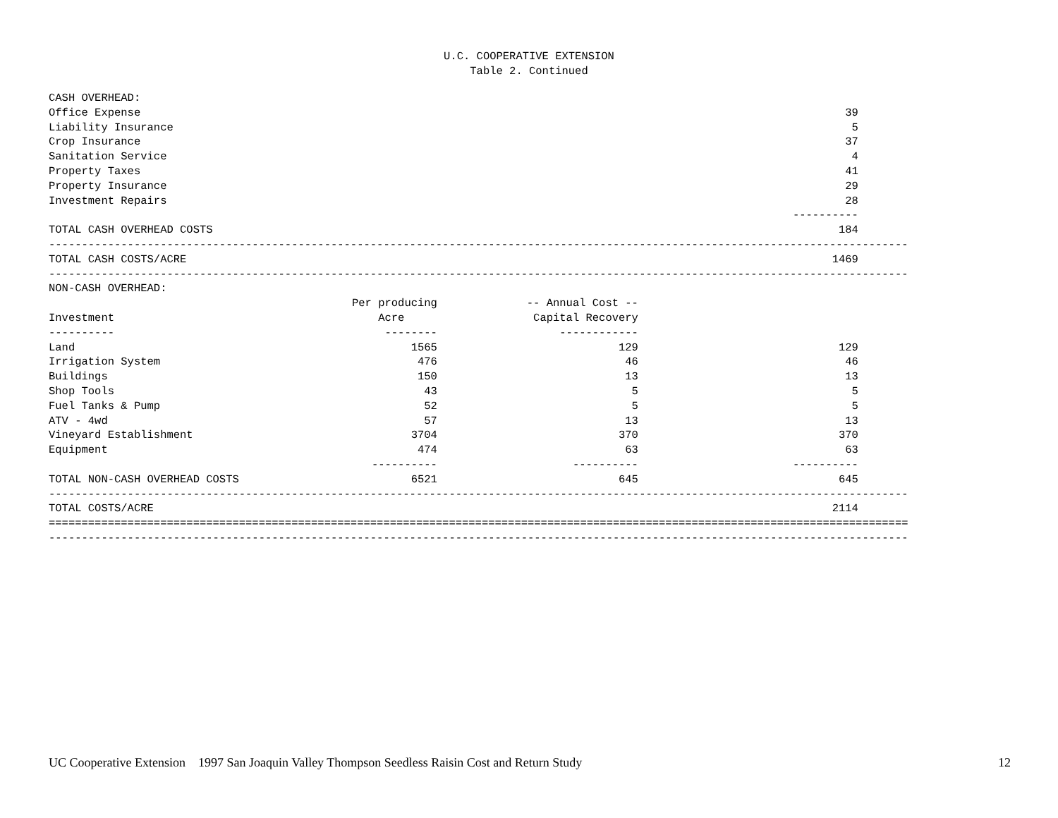U.C. COOPERATIVE EXTENSION
Table 2. Continued
| CASH OVERHEAD: | | | | |
| Office Expense | | | 39 | |
| Liability Insurance | | | 5 | |
| Crop Insurance | | | 37 | |
| Sanitation Service | | | 4 | |
| Property Taxes | | | 41 | |
| Property Insurance | | | 29 | |
| Investment Repairs | | | 28 | |
| | | | ---------- | |
| TOTAL CASH OVERHEAD COSTS | | | 184 | |
| ----------------------------------------------------------------------------------------------------------------------------------- | | | | |
| TOTAL CASH COSTS/ACRE | | | 1469 | |
| ----------------------------------------------------------------------------------------------------------------------------------- | | | | |
| NON-CASH OVERHEAD: | | | | |
| | Per producing | -- Annual Cost -- | | |
| Investment | Acre | Capital Recovery | | |
| ---------- | -------- | ------------ | | |
| Land | 1565 | 129 | 129 | |
| Irrigation System | 476 | 46 | 46 | |
| Buildings | 150 | 13 | 13 | |
| Shop Tools | 43 | 5 | 5 | |
| Fuel Tanks & Pump | 52 | 5 | 5 | |
| ATV - 4wd | 57 | 13 | 13 | |
| Vineyard Establishment | 3704 | 370 | 370 | |
| Equipment | 474 | 63 | 63 | |
| | ---------- | ---------- | ---------- | |
| TOTAL NON-CASH OVERHEAD COSTS | 6521 | 645 | 645 | |
| ----------------------------------------------------------------------------------------------------------------------------------- | | | | |
| TOTAL COSTS/ACRE | | | 2114 | |
| =================================================================================================================================== | | | | |
| ----------------------------------------------------------------------------------------------------------------------------------- | | | | |
UC Cooperative Extension 1997 San Joaquin Valley Thompson Seedless Raisin Cost and Return Study 12